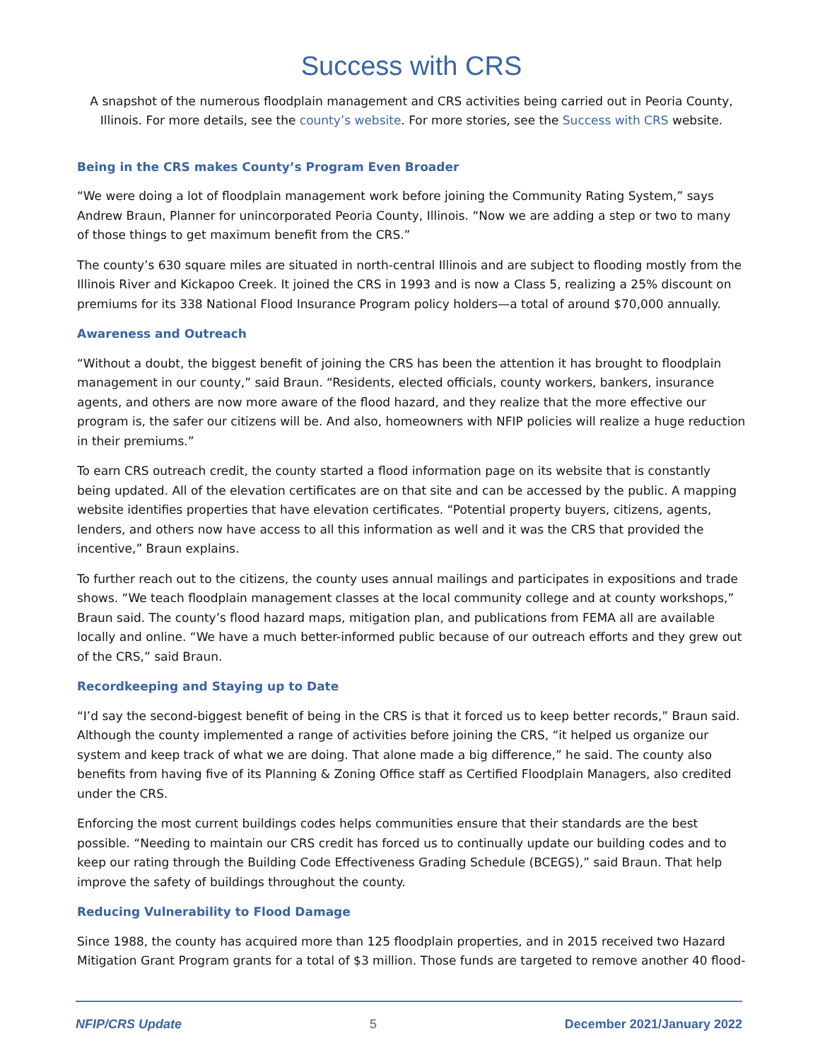Success with CRS
A snapshot of the numerous floodplain management and CRS activities being carried out in Peoria County, Illinois. For more details, see the county’s website. For more stories, see the Success with CRS website.
Being in the CRS makes County’s Program Even Broader
“We were doing a lot of floodplain management work before joining the Community Rating System,” says Andrew Braun, Planner for unincorporated Peoria County, Illinois. “Now we are adding a step or two to many of those things to get maximum benefit from the CRS.”
The county’s 630 square miles are situated in north-central Illinois and are subject to flooding mostly from the Illinois River and Kickapoo Creek. It joined the CRS in 1993 and is now a Class 5, realizing a 25% discount on premiums for its 338 National Flood Insurance Program policy holders—a total of around $70,000 annually.
Awareness and Outreach
“Without a doubt, the biggest benefit of joining the CRS has been the attention it has brought to floodplain management in our county,” said Braun. “Residents, elected officials, county workers, bankers, insurance agents, and others are now more aware of the flood hazard, and they realize that the more effective our program is, the safer our citizens will be. And also, homeowners with NFIP policies will realize a huge reduction in their premiums.”
To earn CRS outreach credit, the county started a flood information page on its website that is constantly being updated. All of the elevation certificates are on that site and can be accessed by the public. A mapping website identifies properties that have elevation certificates. “Potential property buyers, citizens, agents, lenders, and others now have access to all this information as well and it was the CRS that provided the incentive,” Braun explains.
To further reach out to the citizens, the county uses annual mailings and participates in expositions and trade shows. “We teach floodplain management classes at the local community college and at county workshops,” Braun said. The county’s flood hazard maps, mitigation plan, and publications from FEMA all are available locally and online. “We have a much better-informed public because of our outreach efforts and they grew out of the CRS,” said Braun.
Recordkeeping and Staying up to Date
“I’d say the second-biggest benefit of being in the CRS is that it forced us to keep better records,” Braun said. Although the county implemented a range of activities before joining the CRS, “it helped us organize our system and keep track of what we are doing. That alone made a big difference,” he said. The county also benefits from having five of its Planning & Zoning Office staff as Certified Floodplain Managers, also credited under the CRS.
Enforcing the most current buildings codes helps communities ensure that their standards are the best possible. “Needing to maintain our CRS credit has forced us to continually update our building codes and to keep our rating through the Building Code Effectiveness Grading Schedule (BCEGS),” said Braun. That help improve the safety of buildings throughout the county.
Reducing Vulnerability to Flood Damage
Since 1988, the county has acquired more than 125 floodplain properties, and in 2015 received two Hazard Mitigation Grant Program grants for a total of $3 million. Those funds are targeted to remove another 40 flood-
NFIP/CRS Update 5 December 2021/January 2022